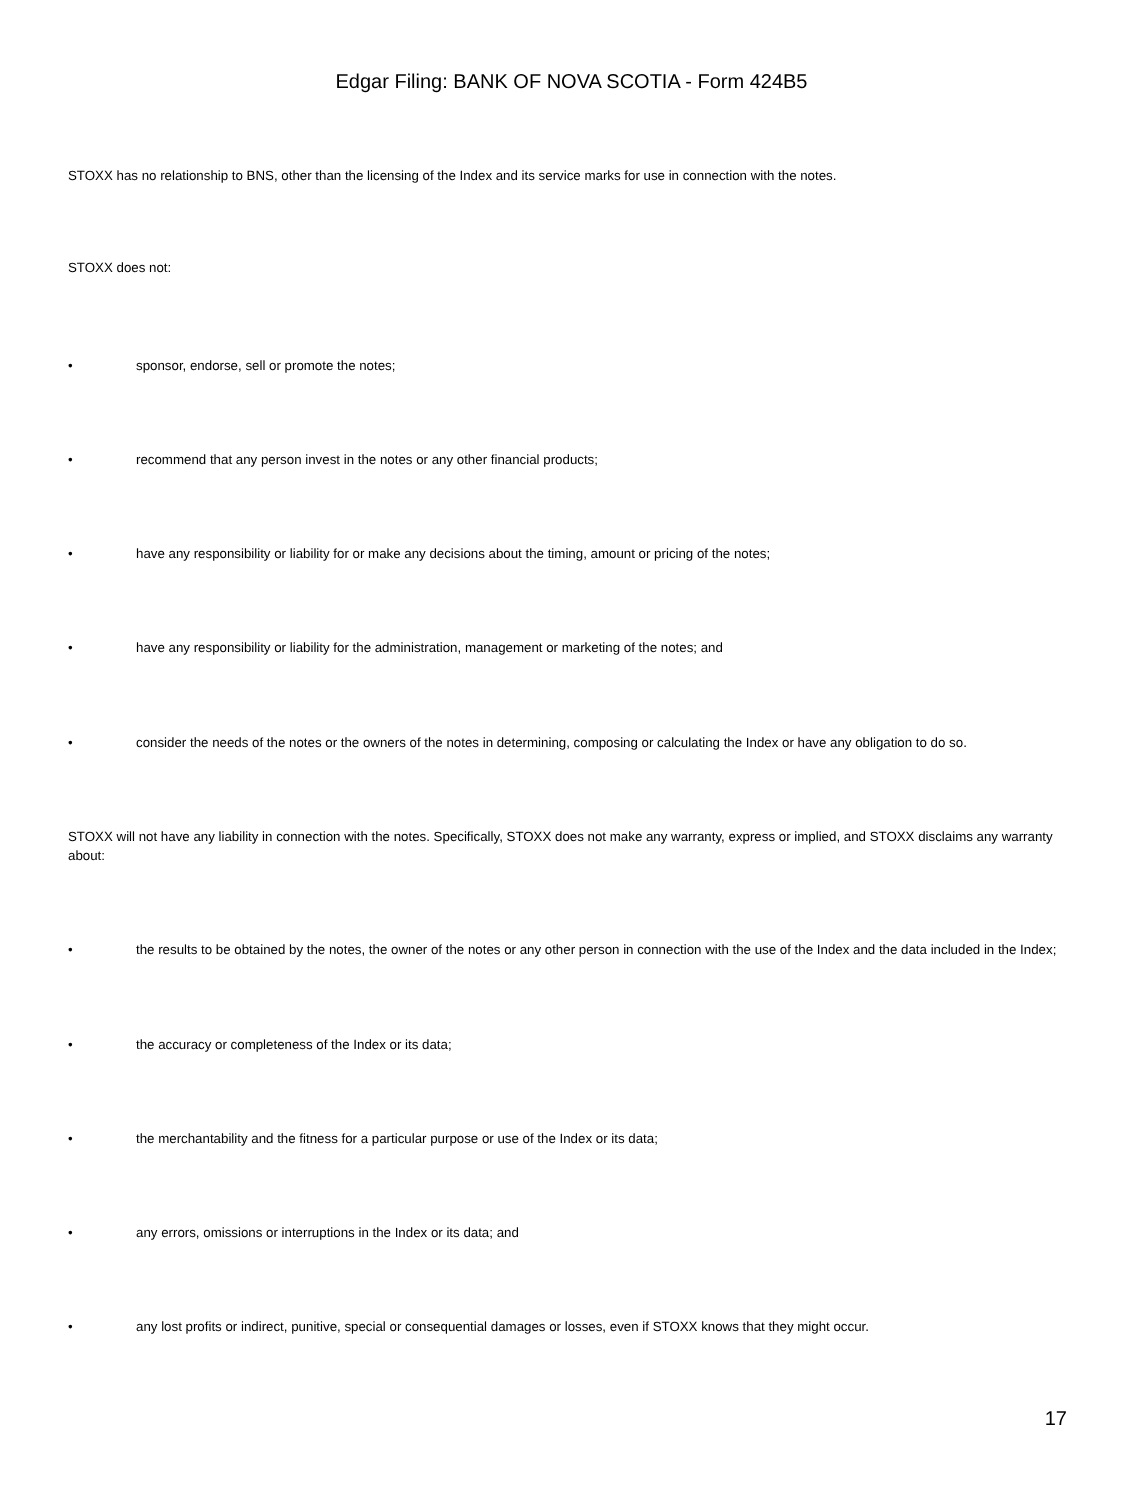Edgar Filing: BANK OF NOVA SCOTIA - Form 424B5
STOXX has no relationship to BNS, other than the licensing of the Index and its service marks for use in connection with the notes.
STOXX does not:
• sponsor, endorse, sell or promote the notes;
• recommend that any person invest in the notes or any other financial products;
• have any responsibility or liability for or make any decisions about the timing, amount or pricing of the notes;
• have any responsibility or liability for the administration, management or marketing of the notes; and
• consider the needs of the notes or the owners of the notes in determining, composing or calculating the Index or have any obligation to do so.
STOXX will not have any liability in connection with the notes. Specifically, STOXX does not make any warranty, express or implied, and STOXX disclaims any warranty about:
• the results to be obtained by the notes, the owner of the notes or any other person in connection with the use of the Index and the data included in the Index;
• the accuracy or completeness of the Index or its data;
• the merchantability and the fitness for a particular purpose or use of the Index or its data;
• any errors, omissions or interruptions in the Index or its data; and
• any lost profits or indirect, punitive, special or consequential damages or losses, even if STOXX knows that they might occur.
17